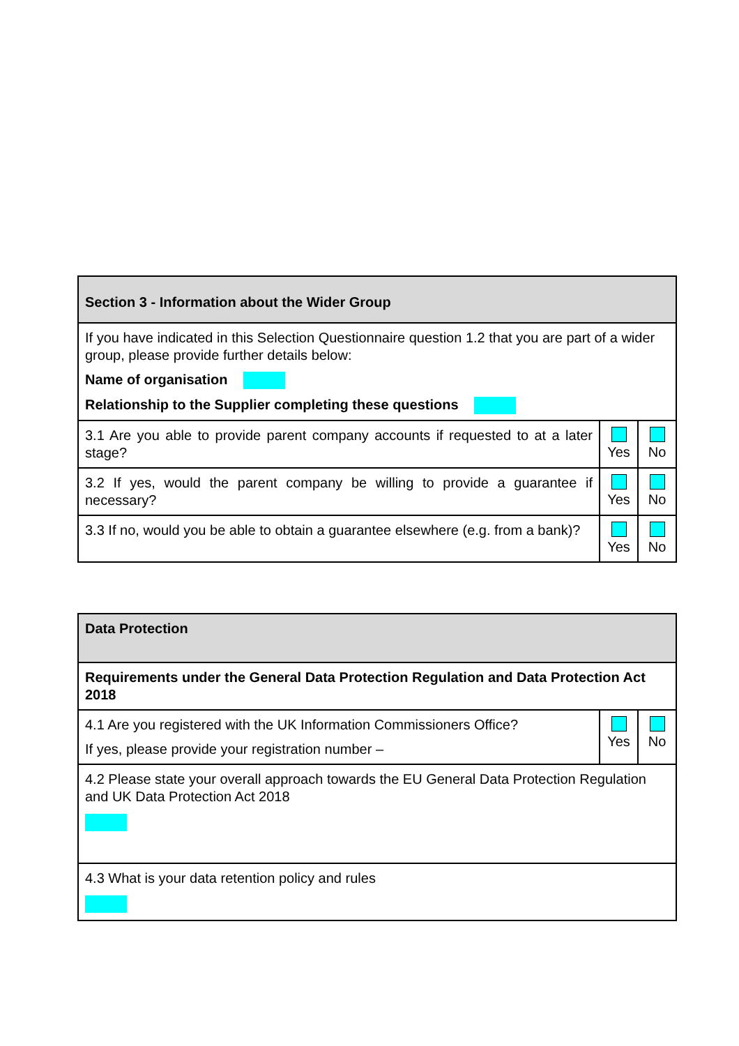| Section 3 - Information about the Wider Group | | |
| If you have indicated in this Selection Questionnaire question 1.2 that you are part of a wider group, please provide further details below: Name of organisation Relationship to the Supplier completing these questions | | |
| 3.1 Are you able to provide parent company accounts if requested to at a later stage? | Yes | No |
| 3.2 If yes, would the parent company be willing to provide a guarantee if necessary? | Yes | No |
| 3.3 If no, would you be able to obtain a guarantee elsewhere (e.g. from a bank)? | Yes | No |
| Data Protection | | |
| Requirements under the General Data Protection Regulation and Data Protection Act 2018 | | |
| 4.1 Are you registered with the UK Information Commissioners Office? If yes, please provide your registration number – | Yes | No |
| 4.2 Please state your overall approach towards the EU General Data Protection Regulation and UK Data Protection Act 2018 | | |
| 4.3 What is your data retention policy and rules | | |